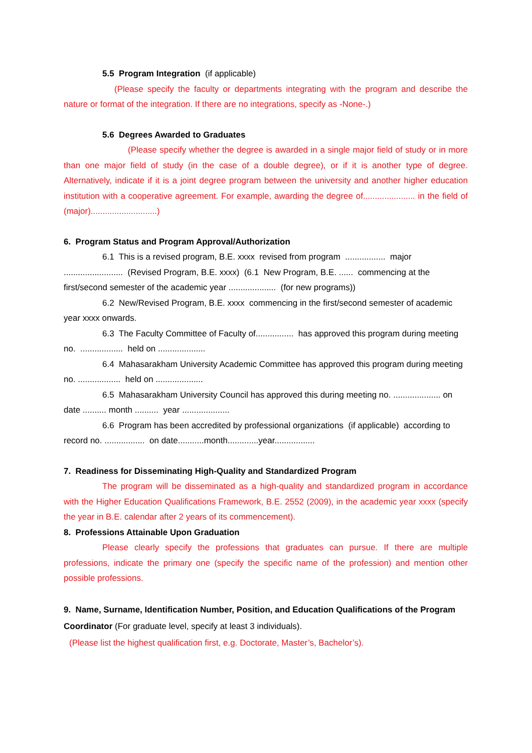5.5 Program Integration (if applicable)
(Please specify the faculty or departments integrating with the program and describe the nature or format of the integration. If there are no integrations, specify as -None-.)
5.6 Degrees Awarded to Graduates
(Please specify whether the degree is awarded in a single major field of study or in more than one major field of study (in the case of a double degree), or if it is another type of degree. Alternatively, indicate if it is a joint degree program between the university and another higher education institution with a cooperative agreement. For example, awarding the degree of...................... in the field of (major)............................)
6. Program Status and Program Approval/Authorization
6.1 This is a revised program, B.E. xxxx revised from program ................. major ......................... (Revised Program, B.E. xxxx) (6.1 New Program, B.E. ...... commencing at the first/second semester of the academic year .................... (for new programs))
6.2 New/Revised Program, B.E. xxxx commencing in the first/second semester of academic year xxxx onwards.
6.3 The Faculty Committee of Faculty of................ has approved this program during meeting no. .................. held on ....................
6.4 Mahasarakham University Academic Committee has approved this program during meeting no. .................. held on ....................
6.5 Mahasarakham University Council has approved this during meeting no. .................... on date .......... month .......... year ....................
6.6 Program has been accredited by professional organizations (if applicable) according to record no. ................. on date...........month.............year.................
7. Readiness for Disseminating High-Quality and Standardized Program
The program will be disseminated as a high-quality and standardized program in accordance with the Higher Education Qualifications Framework, B.E. 2552 (2009), in the academic year xxxx (specify the year in B.E. calendar after 2 years of its commencement).
8. Professions Attainable Upon Graduation
Please clearly specify the professions that graduates can pursue. If there are multiple professions, indicate the primary one (specify the specific name of the profession) and mention other possible professions.
9. Name, Surname, Identification Number, Position, and Education Qualifications of the Program Coordinator (For graduate level, specify at least 3 individuals).
(Please list the highest qualification first, e.g. Doctorate, Master’s, Bachelor’s).